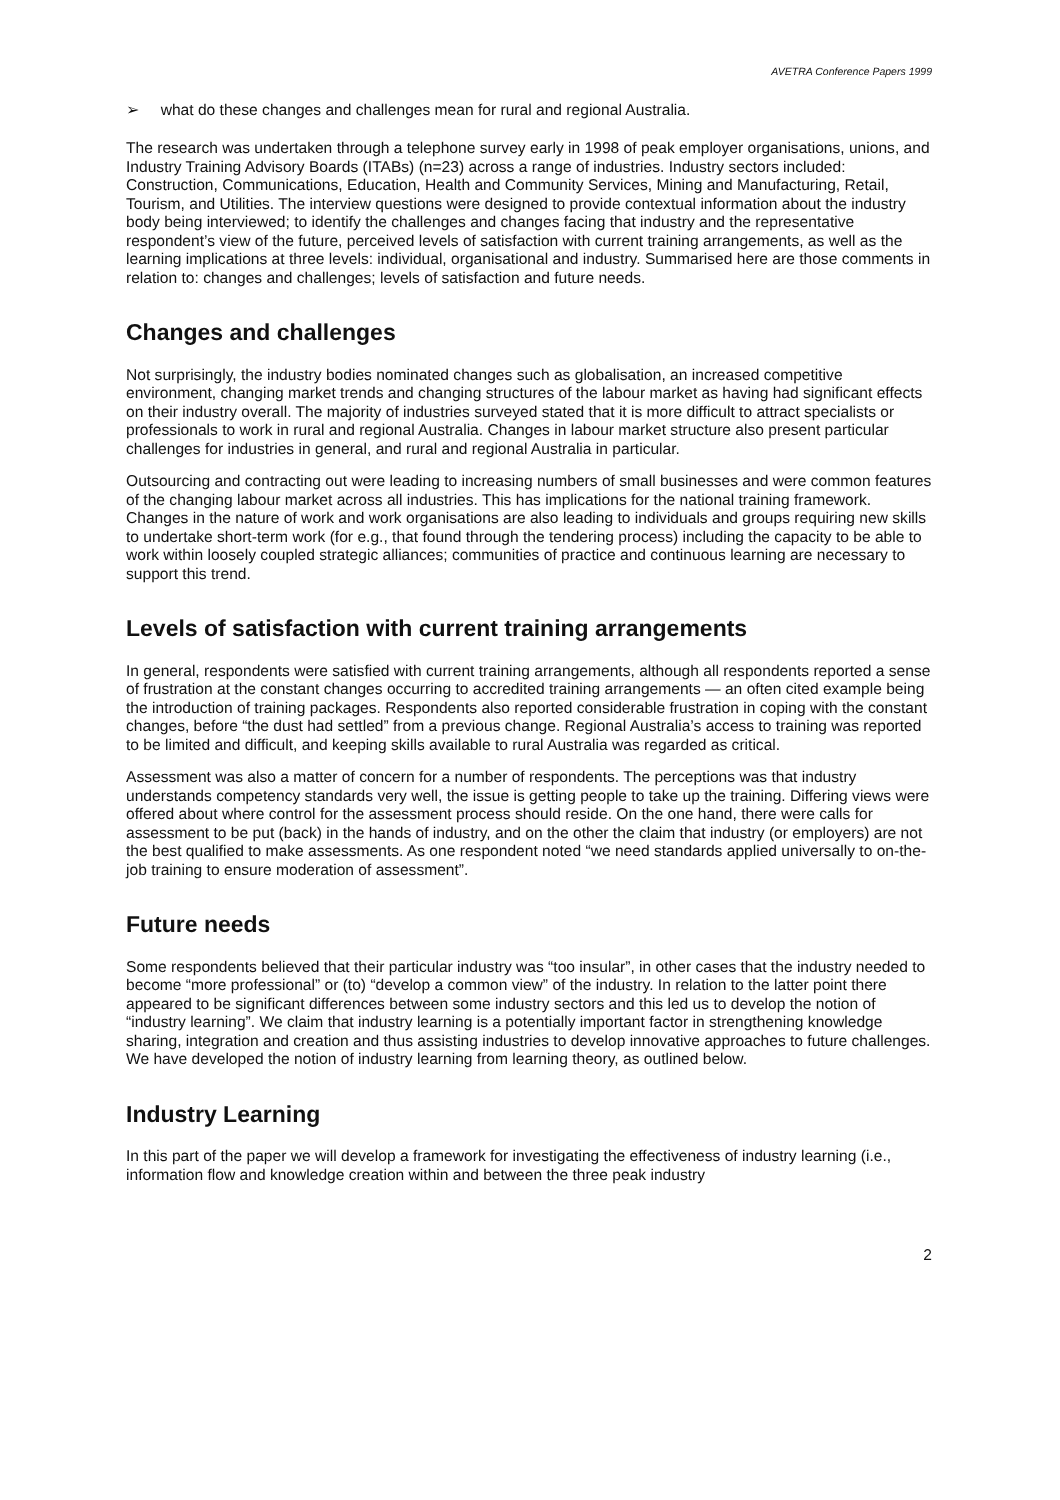AVETRA Conference Papers 1999
➢ what do these changes and challenges mean for rural and regional Australia.
The research was undertaken through a telephone survey early in 1998 of peak employer organisations, unions, and Industry Training Advisory Boards (ITABs) (n=23) across a range of industries. Industry sectors included: Construction, Communications, Education, Health and Community Services, Mining and Manufacturing, Retail, Tourism, and Utilities. The interview questions were designed to provide contextual information about the industry body being interviewed; to identify the challenges and changes facing that industry and the representative respondent’s view of the future, perceived levels of satisfaction with current training arrangements, as well as the learning implications at three levels: individual, organisational and industry. Summarised here are those comments in relation to: changes and challenges; levels of satisfaction and future needs.
Changes and challenges
Not surprisingly, the industry bodies nominated changes such as globalisation, an increased competitive environment, changing market trends and changing structures of the labour market as having had significant effects on their industry overall. The majority of industries surveyed stated that it is more difficult to attract specialists or professionals to work in rural and regional Australia. Changes in labour market structure also present particular challenges for industries in general, and rural and regional Australia in particular.
Outsourcing and contracting out were leading to increasing numbers of small businesses and were common features of the changing labour market across all industries. This has implications for the national training framework. Changes in the nature of work and work organisations are also leading to individuals and groups requiring new skills to undertake short-term work (for e.g., that found through the tendering process) including the capacity to be able to work within loosely coupled strategic alliances; communities of practice and continuous learning are necessary to support this trend.
Levels of satisfaction with current training arrangements
In general, respondents were satisfied with current training arrangements, although all respondents reported a sense of frustration at the constant changes occurring to accredited training arrangements — an often cited example being the introduction of training packages. Respondents also reported considerable frustration in coping with the constant changes, before “the dust had settled” from a previous change. Regional Australia’s access to training was reported to be limited and difficult, and keeping skills available to rural Australia was regarded as critical.
Assessment was also a matter of concern for a number of respondents. The perceptions was that industry understands competency standards very well, the issue is getting people to take up the training. Differing views were offered about where control for the assessment process should reside. On the one hand, there were calls for assessment to be put (back) in the hands of industry, and on the other the claim that industry (or employers) are not the best qualified to make assessments. As one respondent noted “we need standards applied universally to on-the-job training to ensure moderation of assessment”.
Future needs
Some respondents believed that their particular industry was “too insular”, in other cases that the industry needed to become “more professional” or (to) “develop a common view” of the industry. In relation to the latter point there appeared to be significant differences between some industry sectors and this led us to develop the notion of “industry learning”. We claim that industry learning is a potentially important factor in strengthening knowledge sharing, integration and creation and thus assisting industries to develop innovative approaches to future challenges. We have developed the notion of industry learning from learning theory, as outlined below.
Industry Learning
In this part of the paper we will develop a framework for investigating the effectiveness of industry learning (i.e., information flow and knowledge creation within and between the three peak industry
2